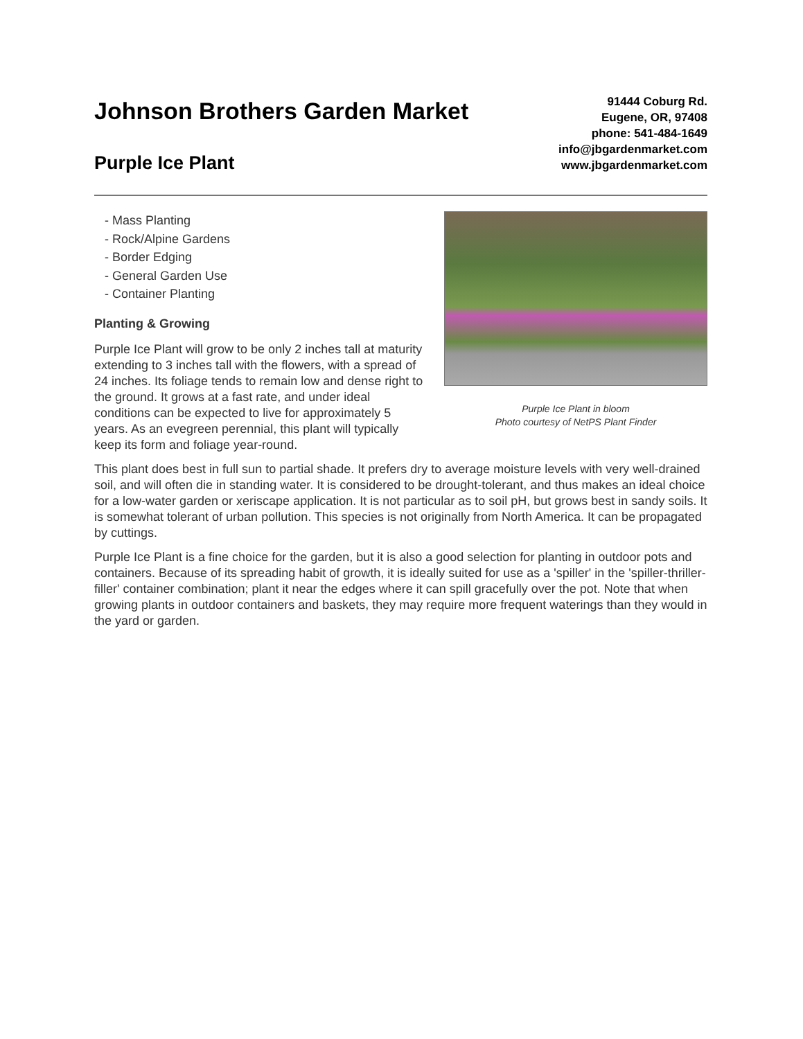Johnson Brothers Garden Market
Purple Ice Plant
91444 Coburg Rd.
Eugene, OR, 97408
phone: 541-484-1649
info@jbgardenmarket.com
www.jbgardenmarket.com
- Mass Planting
- Rock/Alpine Gardens
- Border Edging
- General Garden Use
- Container Planting
Planting & Growing
Purple Ice Plant will grow to be only 2 inches tall at maturity extending to 3 inches tall with the flowers, with a spread of 24 inches. Its foliage tends to remain low and dense right to the ground. It grows at a fast rate, and under ideal conditions can be expected to live for approximately 5 years. As an evegreen perennial, this plant will typically keep its form and foliage year-round.
Purple Ice Plant in bloom
Photo courtesy of NetPS Plant Finder
This plant does best in full sun to partial shade. It prefers dry to average moisture levels with very well-drained soil, and will often die in standing water. It is considered to be drought-tolerant, and thus makes an ideal choice for a low-water garden or xeriscape application. It is not particular as to soil pH, but grows best in sandy soils. It is somewhat tolerant of urban pollution. This species is not originally from North America. It can be propagated by cuttings.
Purple Ice Plant is a fine choice for the garden, but it is also a good selection for planting in outdoor pots and containers. Because of its spreading habit of growth, it is ideally suited for use as a 'spiller' in the 'spiller-thriller-filler' container combination; plant it near the edges where it can spill gracefully over the pot. Note that when growing plants in outdoor containers and baskets, they may require more frequent waterings than they would in the yard or garden.